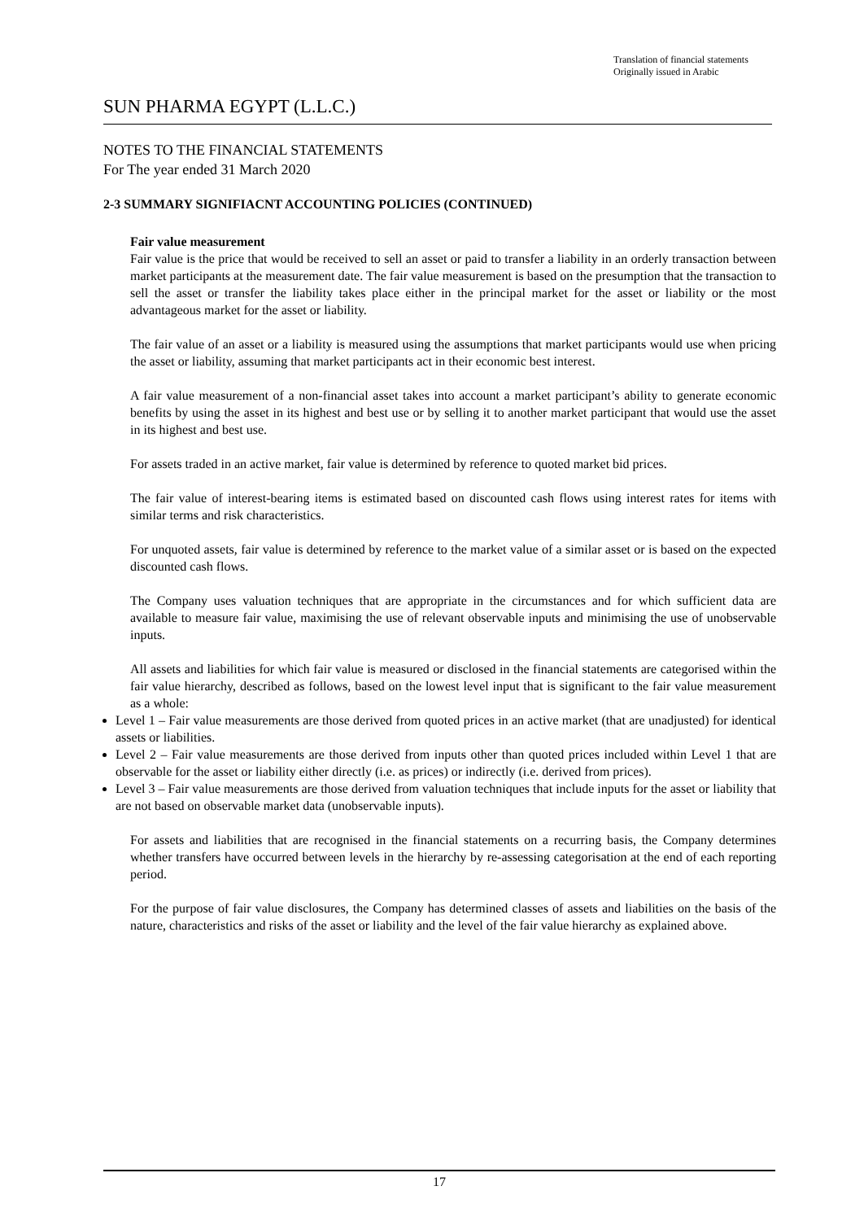Translation of financial statements
Originally issued in Arabic
SUN PHARMA EGYPT (L.L.C.)
NOTES TO THE FINANCIAL STATEMENTS
For The year ended 31 March 2020
2-3 SUMMARY SIGNIFIACNT ACCOUNTING POLICIES (CONTINUED)
Fair value measurement
Fair value is the price that would be received to sell an asset or paid to transfer a liability in an orderly transaction between market participants at the measurement date. The fair value measurement is based on the presumption that the transaction to sell the asset or transfer the liability takes place either in the principal market for the asset or liability or the most advantageous market for the asset or liability.
The fair value of an asset or a liability is measured using the assumptions that market participants would use when pricing the asset or liability, assuming that market participants act in their economic best interest.
A fair value measurement of a non-financial asset takes into account a market participant’s ability to generate economic benefits by using the asset in its highest and best use or by selling it to another market participant that would use the asset in its highest and best use.
For assets traded in an active market, fair value is determined by reference to quoted market bid prices.
The fair value of interest-bearing items is estimated based on discounted cash flows using interest rates for items with similar terms and risk characteristics.
For unquoted assets, fair value is determined by reference to the market value of a similar asset or is based on the expected discounted cash flows.
The Company uses valuation techniques that are appropriate in the circumstances and for which sufficient data are available to measure fair value, maximising the use of relevant observable inputs and minimising the use of unobservable inputs.
All assets and liabilities for which fair value is measured or disclosed in the financial statements are categorised within the fair value hierarchy, described as follows, based on the lowest level input that is significant to the fair value measurement as a whole:
Level 1 – Fair value measurements are those derived from quoted prices in an active market (that are unadjusted) for identical assets or liabilities.
Level 2 – Fair value measurements are those derived from inputs other than quoted prices included within Level 1 that are observable for the asset or liability either directly (i.e. as prices) or indirectly (i.e. derived from prices).
Level 3 – Fair value measurements are those derived from valuation techniques that include inputs for the asset or liability that are not based on observable market data (unobservable inputs).
For assets and liabilities that are recognised in the financial statements on a recurring basis, the Company determines whether transfers have occurred between levels in the hierarchy by re-assessing categorisation at the end of each reporting period.
For the purpose of fair value disclosures, the Company has determined classes of assets and liabilities on the basis of the nature, characteristics and risks of the asset or liability and the level of the fair value hierarchy as explained above.
17